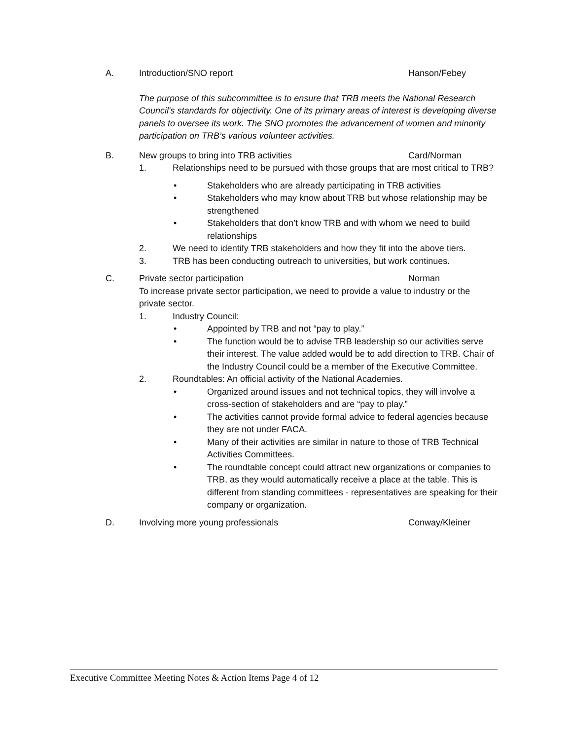A. Introduction/SNO report Hanson/Febey
The purpose of this subcommittee is to ensure that TRB meets the National Research Council's standards for objectivity. One of its primary areas of interest is developing diverse panels to oversee its work. The SNO promotes the advancement of women and minority participation on TRB’s various volunteer activities.
B. New groups to bring into TRB activities Card/Norman
1. Relationships need to be pursued with those groups that are most critical to TRB?
• Stakeholders who are already participating in TRB activities
• Stakeholders who may know about TRB but whose relationship may be strengthened
• Stakeholders that don’t know TRB and with whom we need to build relationships
2. We need to identify TRB stakeholders and how they fit into the above tiers.
3. TRB has been conducting outreach to universities, but work continues.
C. Private sector participation Norman
To increase private sector participation, we need to provide a value to industry or the private sector.
1. Industry Council:
• Appointed by TRB and not “pay to play.”
• The function would be to advise TRB leadership so our activities serve their interest. The value added would be to add direction to TRB. Chair of the Industry Council could be a member of the Executive Committee.
2. Roundtables: An official activity of the National Academies.
• Organized around issues and not technical topics, they will involve a cross-section of stakeholders and are “pay to play.”
• The activities cannot provide formal advice to federal agencies because they are not under FACA.
• Many of their activities are similar in nature to those of TRB Technical Activities Committees.
• The roundtable concept could attract new organizations or companies to TRB, as they would automatically receive a place at the table. This is different from standing committees - representatives are speaking for their company or organization.
D. Involving more young professionals Conway/Kleiner
Executive Committee Meeting Notes & Action Items Page 4 of 12